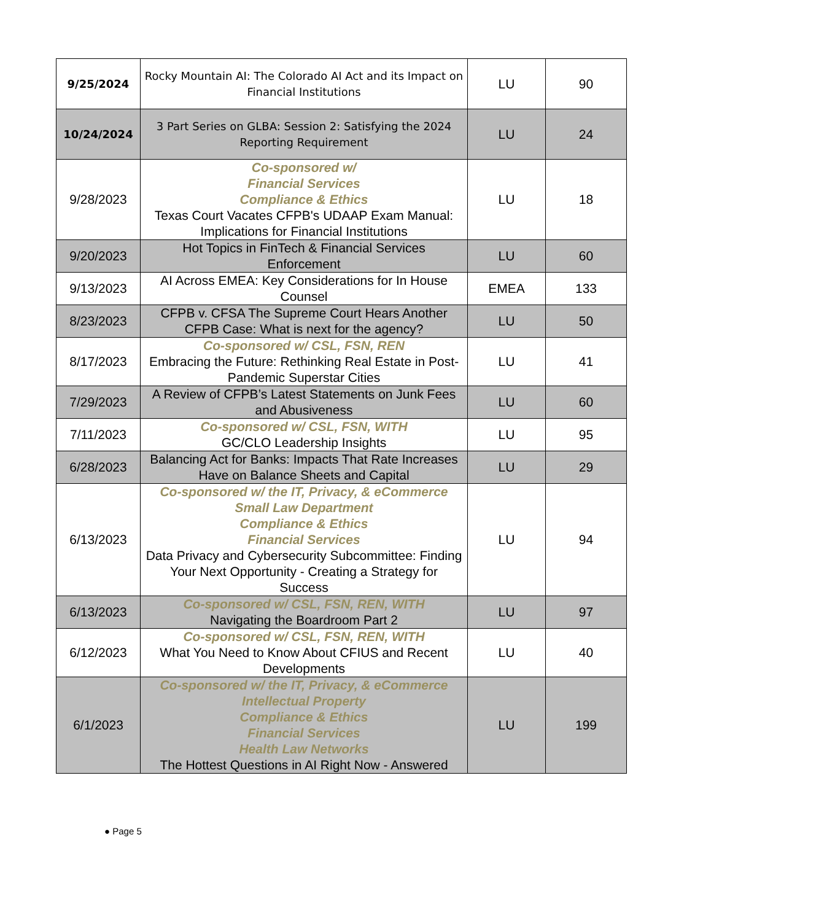| 9/25/2024 | Rocky Mountain AI: The Colorado AI Act and its Impact on Financial Institutions | LU | 90 |
| 10/24/2024 | 3 Part Series on GLBA: Session 2: Satisfying the 2024 Reporting Requirement | LU | 24 |
| 9/28/2023 | Co-sponsored w/ Financial Services Compliance & Ethics Texas Court Vacates CFPB's UDAAP Exam Manual: Implications for Financial Institutions | LU | 18 |
| 9/20/2023 | Hot Topics in FinTech & Financial Services Enforcement | LU | 60 |
| 9/13/2023 | AI Across EMEA: Key Considerations for In House Counsel | EMEA | 133 |
| 8/23/2023 | CFPB v. CFSA The Supreme Court Hears Another CFPB Case: What is next for the agency? | LU | 50 |
| 8/17/2023 | Co-sponsored w/ CSL, FSN, REN Embracing the Future: Rethinking Real Estate in Post-Pandemic Superstar Cities | LU | 41 |
| 7/29/2023 | A Review of CFPB’s Latest Statements on Junk Fees and Abusiveness | LU | 60 |
| 7/11/2023 | Co-sponsored w/ CSL, FSN, WITH GC/CLO Leadership Insights | LU | 95 |
| 6/28/2023 | Balancing Act for Banks: Impacts That Rate Increases Have on Balance Sheets and Capital | LU | 29 |
| 6/13/2023 | Co-sponsored w/ the IT, Privacy, & eCommerce Small Law Department Compliance & Ethics Financial Services Data Privacy and Cybersecurity Subcommittee: Finding Your Next Opportunity - Creating a Strategy for Success | LU | 94 |
| 6/13/2023 | Co-sponsored w/ CSL, FSN, REN, WITH Navigating the Boardroom Part 2 | LU | 97 |
| 6/12/2023 | Co-sponsored w/ CSL, FSN, REN, WITH What You Need to Know About CFIUS and Recent Developments | LU | 40 |
| 6/1/2023 | Co-sponsored w/ the IT, Privacy, & eCommerce Intellectual Property Compliance & Ethics Financial Services Health Law Networks The Hottest Questions in AI Right Now - Answered | LU | 199 |
● Page 5